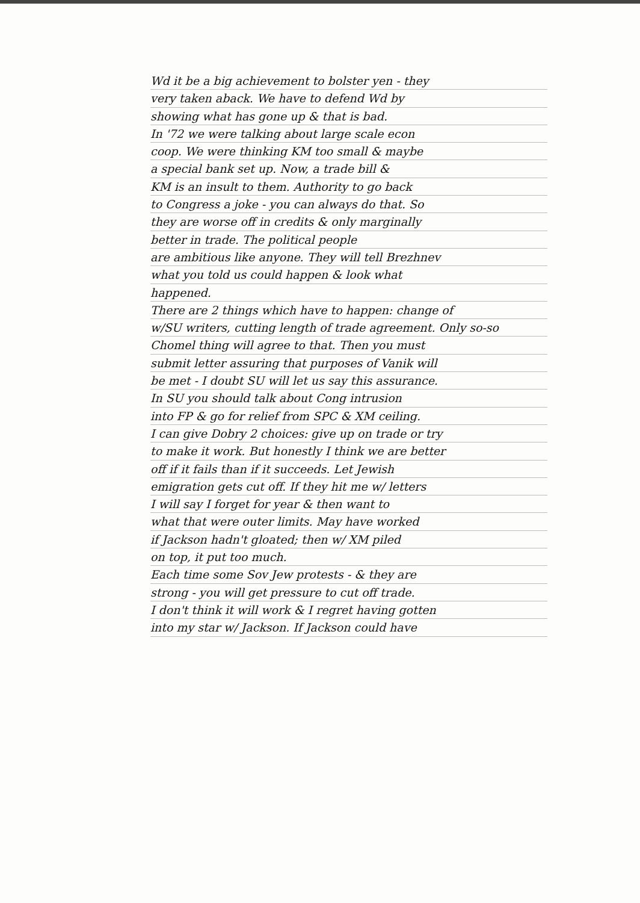Wd it be a big achievement to bolster yen - they
very taken aback. We have to defend Wd by
showing what has gone up & that is bad.
In '72 we were talking about large scale econ
coop. We were thinking KM too small & maybe
a special bank set up. Now, a trade bill &
KM is an insult to them. Authority to go back
to Congress a joke - you can always do that. So
they are worse off in credits & only marginally
better in trade. The political people
are ambitious like anyone. They will tell Brezhnev
what you told us could happen & look what
happened.
There are 2 things which have to happen: change of
w/SU writers, cutting length of trade agreement. Only so-so
Chomel thing will agree to that. Then you must
submit letter assuring that purposes of Vanik will
be met - I doubt SU will let us say this assurance.
In SU you should talk about Cong intrusion
into FP & go for relief from SPC & XM ceiling.
I can give Dobry 2 choices: give up on trade or try
to make it work. But honestly I think we are better
off if it fails than if it succeeds. Let Jewish
emigration gets cut off. If they hit me w/ letters
I will say I forget for year & then want to
what that were outer limits. May have worked
if Jackson hadn't gloated; then w/ XM piled
on top, it put too much.
Each time some Sov Jew protests - & they are
strong - you will get pressure to cut off trade.
I don't think it will work & I regret having gotten
into my star w/ Jackson. If Jackson could have